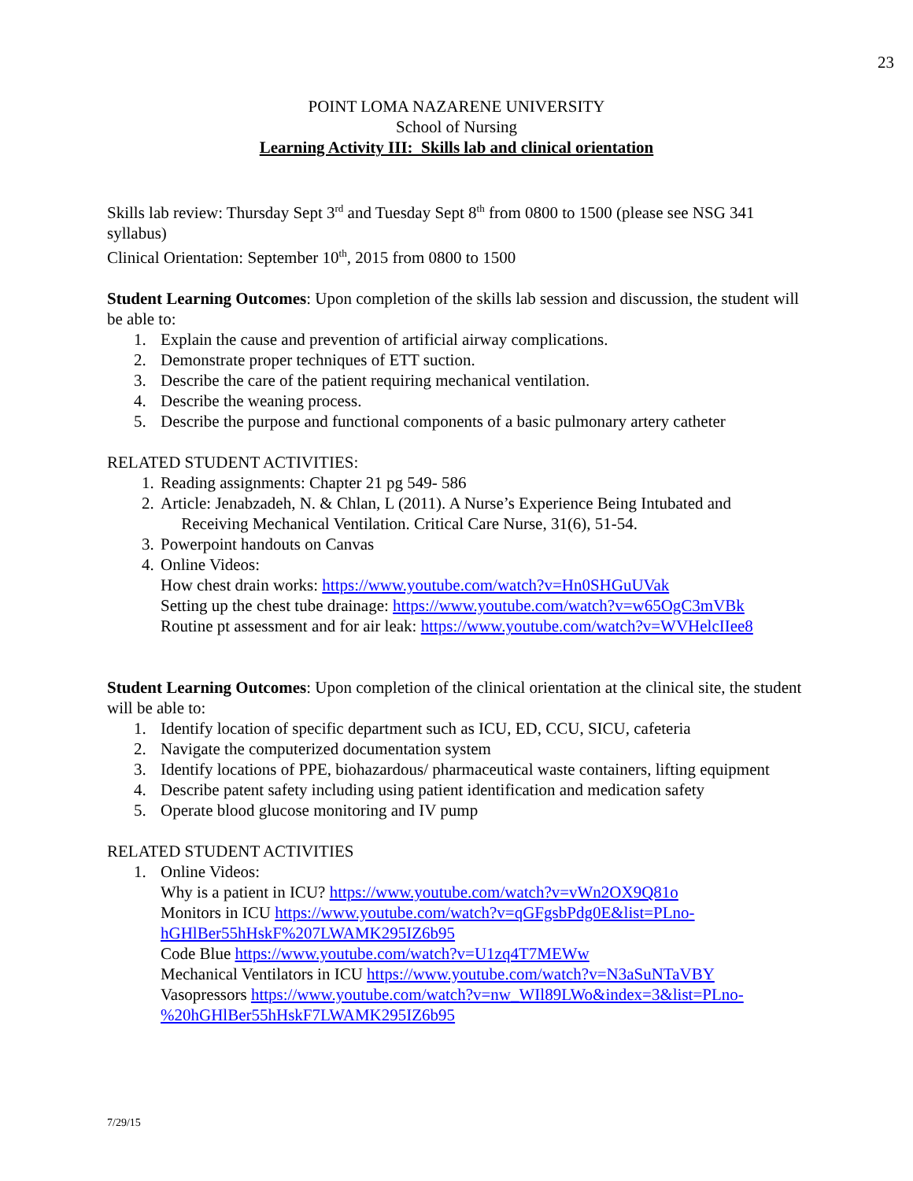23
POINT LOMA NAZARENE UNIVERSITY
School of Nursing
Learning Activity III: Skills lab and clinical orientation
Skills lab review: Thursday Sept 3<sup>rd</sup> and Tuesday Sept 8<sup>th</sup> from 0800 to 1500 (please see NSG 341 syllabus)
Clinical Orientation: September 10<sup>th</sup>, 2015 from 0800 to 1500
Student Learning Outcomes: Upon completion of the skills lab session and discussion, the student will be able to:
1. Explain the cause and prevention of artificial airway complications.
2. Demonstrate proper techniques of ETT suction.
3. Describe the care of the patient requiring mechanical ventilation.
4. Describe the weaning process.
5. Describe the purpose and functional components of a basic pulmonary artery catheter
RELATED STUDENT ACTIVITIES:
1. Reading assignments: Chapter 21 pg 549- 586
2. Article: Jenabzadeh, N. & Chlan, L (2011). A Nurse’s Experience Being Intubated and
Receiving Mechanical Ventilation. Critical Care Nurse, 31(6), 51-54.
3. Powerpoint handouts on Canvas
4. Online Videos:
How chest drain works: https://www.youtube.com/watch?v=Hn0SHGuUVak
Setting up the chest tube drainage: https://www.youtube.com/watch?v=w65OgC3mVBk
Routine pt assessment and for air leak: https://www.youtube.com/watch?v=WVHelcIIee8
Student Learning Outcomes: Upon completion of the clinical orientation at the clinical site, the student will be able to:
1. Identify location of specific department such as ICU, ED, CCU, SICU, cafeteria
2. Navigate the computerized documentation system
3. Identify locations of PPE, biohazardous/ pharmaceutical waste containers, lifting equipment
4. Describe patent safety including using patient identification and medication safety
5. Operate blood glucose monitoring and IV pump
RELATED STUDENT ACTIVITIES
1. Online Videos:
Why is a patient in ICU? https://www.youtube.com/watch?v=vWn2OX9Q81o
Monitors in ICU https://www.youtube.com/watch?v=qGFgsbPdg0E&list=PLno-hGHlBer55hHskF%207LWAMK295IZ6b95
Code Blue https://www.youtube.com/watch?v=U1zq4T7MEWw
Mechanical Ventilators in ICU https://www.youtube.com/watch?v=N3aSuNTaVBY
Vasopressors https://www.youtube.com/watch?v=nw_WIl89LWo&index=3&list=PLno-%20hGHlBer55hHskF7LWAMK295IZ6b95
7/29/15